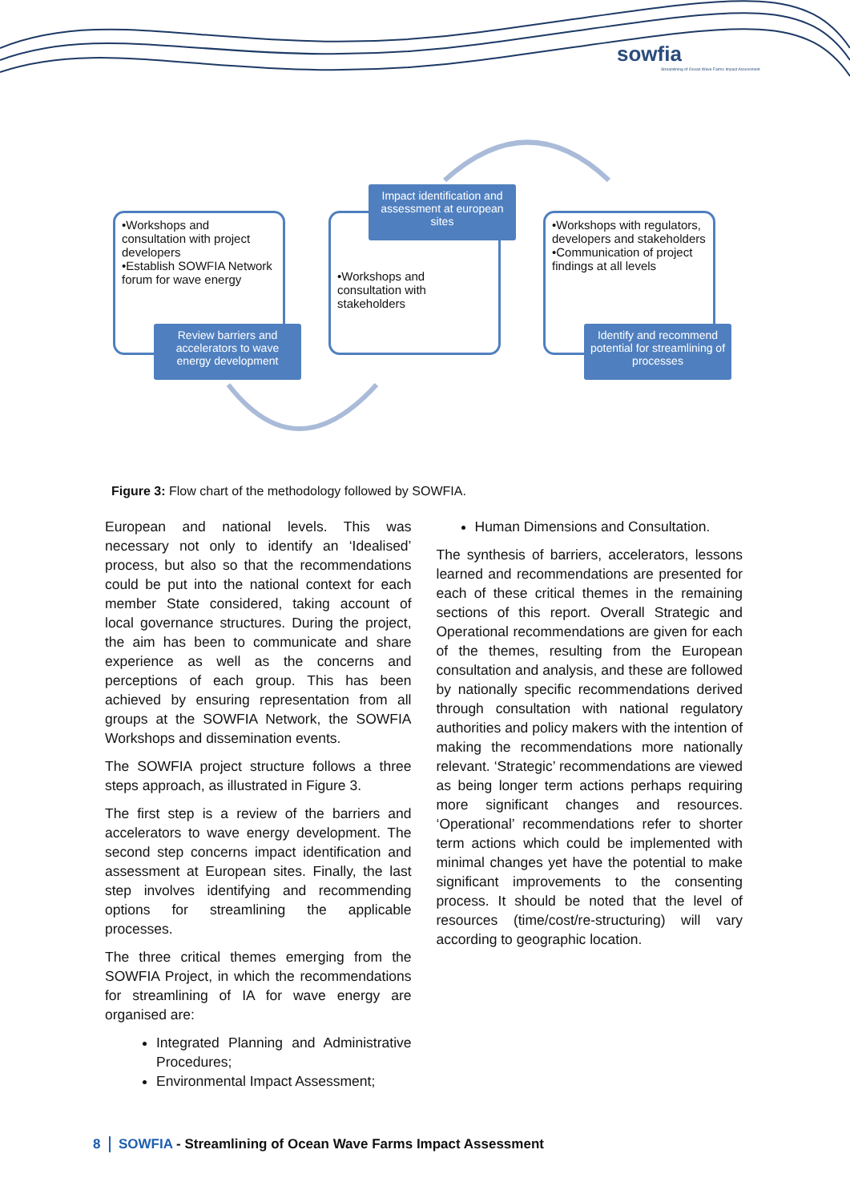sowfia
Streamlining of Ocean Wave Farms Impact Assessment
•Workshops and consultation with project developers
•Establish SOWFIA Network forum for wave energy
Review barriers and accelerators to wave energy development
•Workshops and consultation with stakeholders
Impact identification and assessment at european sites
•Workshops with regulators, developers and stakeholders
•Communication of project findings at all levels
Identify and recommend potential for streamlining of processes
Figure 3: Flow chart of the methodology followed by SOWFIA.
European and national levels. This was necessary not only to identify an ‘Idealised’ process, but also so that the recommendations could be put into the national context for each member State considered, taking account of local governance structures. During the project, the aim has been to communicate and share experience as well as the concerns and perceptions of each group. This has been achieved by ensuring representation from all groups at the SOWFIA Network, the SOWFIA Workshops and dissemination events.
The SOWFIA project structure follows a three steps approach, as illustrated in Figure 3.
The first step is a review of the barriers and accelerators to wave energy development. The second step concerns impact identification and assessment at European sites. Finally, the last step involves identifying and recommending options for streamlining the applicable processes.
The three critical themes emerging from the SOWFIA Project, in which the recommendations for streamlining of IA for wave energy are organised are:
Integrated Planning and Administrative Procedures;
Environmental Impact Assessment;
Human Dimensions and Consultation.
The synthesis of barriers, accelerators, lessons learned and recommendations are presented for each of these critical themes in the remaining sections of this report. Overall Strategic and Operational recommendations are given for each of the themes, resulting from the European consultation and analysis, and these are followed by nationally specific recommendations derived through consultation with national regulatory authorities and policy makers with the intention of making the recommendations more nationally relevant. ‘Strategic’ recommendations are viewed as being longer term actions perhaps requiring more significant changes and resources. ‘Operational’ recommendations refer to shorter term actions which could be implemented with minimal changes yet have the potential to make significant improvements to the consenting process. It should be noted that the level of resources (time/cost/re-structuring) will vary according to geographic location.
8 SOWFIA - Streamlining of Ocean Wave Farms Impact Assessment